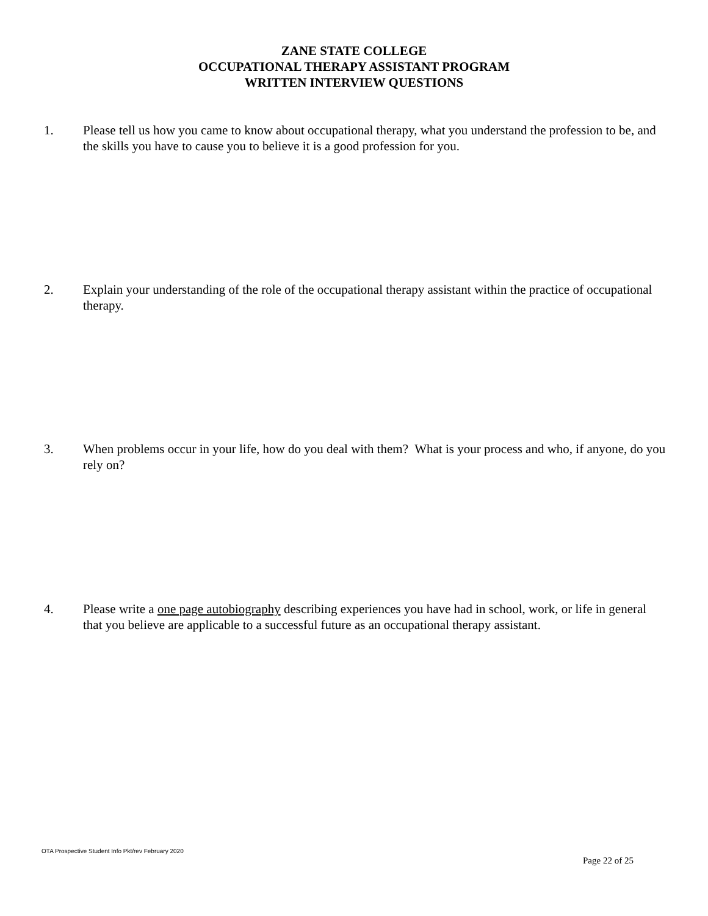ZANE STATE COLLEGE
OCCUPATIONAL THERAPY ASSISTANT PROGRAM
WRITTEN INTERVIEW QUESTIONS
1. Please tell us how you came to know about occupational therapy, what you understand the profession to be, and the skills you have to cause you to believe it is a good profession for you.
2. Explain your understanding of the role of the occupational therapy assistant within the practice of occupational therapy.
3. When problems occur in your life, how do you deal with them? What is your process and who, if anyone, do you rely on?
4. Please write a one page autobiography describing experiences you have had in school, work, or life in general that you believe are applicable to a successful future as an occupational therapy assistant.
OTA Prospective Student Info Pkt/rev February 2020
Page 22 of 25